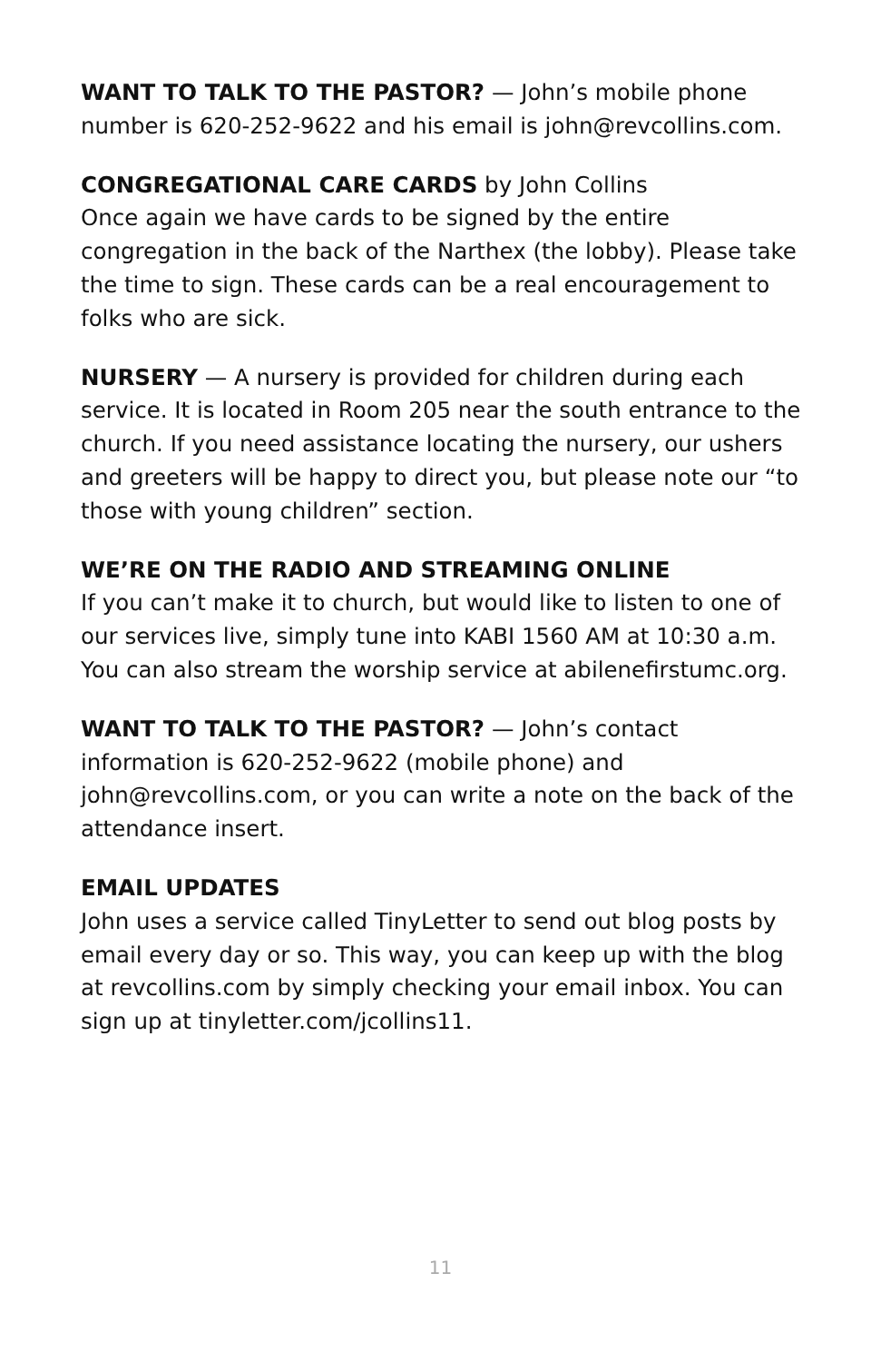WANT TO TALK TO THE PASTOR? — John’s mobile phone number is 620-252-9622 and his email is john@revcollins.com.
CONGREGATIONAL CARE CARDS by John Collins
Once again we have cards to be signed by the entire congregation in the back of the Narthex (the lobby). Please take the time to sign. These cards can be a real encouragement to folks who are sick.
NURSERY — A nursery is provided for children during each service. It is located in Room 205 near the south entrance to the church. If you need assistance locating the nursery, our ushers and greeters will be happy to direct you, but please note our “to those with young children” section.
WE’RE ON THE RADIO AND STREAMING ONLINE
If you can’t make it to church, but would like to listen to one of our services live, simply tune into KABI 1560 AM at 10:30 a.m. You can also stream the worship service at abilenefirstumc.org.
WANT TO TALK TO THE PASTOR? — John’s contact information is 620-252-9622 (mobile phone) and john@revcollins.com, or you can write a note on the back of the attendance insert.
EMAIL UPDATES
John uses a service called TinyLetter to send out blog posts by email every day or so. This way, you can keep up with the blog at revcollins.com by simply checking your email inbox. You can sign up at tinyletter.com/jcollins11.
11